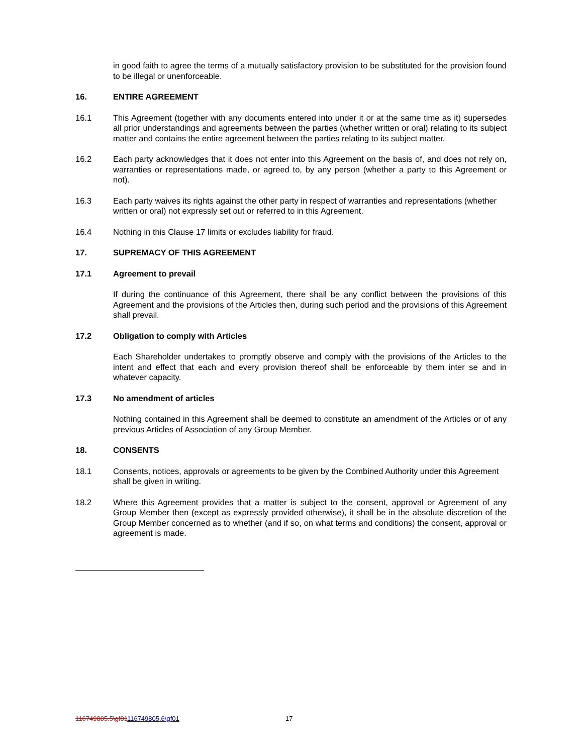in good faith to agree the terms of a mutually satisfactory provision to be substituted for the provision found to be illegal or unenforceable.
16. ENTIRE AGREEMENT
16.1 This Agreement (together with any documents entered into under it or at the same time as it) supersedes all prior understandings and agreements between the parties (whether written or oral) relating to its subject matter and contains the entire agreement between the parties relating to its subject matter.
16.2 Each party acknowledges that it does not enter into this Agreement on the basis of, and does not rely on, warranties or representations made, or agreed to, by any person (whether a party to this Agreement or not).
16.3 Each party waives its rights against the other party in respect of warranties and representations (whether written or oral) not expressly set out or referred to in this Agreement.
16.4 Nothing in this Clause 17 limits or excludes liability for fraud.
17. SUPREMACY OF THIS AGREEMENT
17.1 Agreement to prevail
If during the continuance of this Agreement, there shall be any conflict between the provisions of this Agreement and the provisions of the Articles then, during such period and the provisions of this Agreement shall prevail.
17.2 Obligation to comply with Articles
Each Shareholder undertakes to promptly observe and comply with the provisions of the Articles to the intent and effect that each and every provision thereof shall be enforceable by them inter se and in whatever capacity.
17.3 No amendment of articles
Nothing contained in this Agreement shall be deemed to constitute an amendment of the Articles or of any previous Articles of Association of any Group Member.
18. CONSENTS
18.1 Consents, notices, approvals or agreements to be given by the Combined Authority under this Agreement shall be given in writing.
18.2 Where this Agreement provides that a matter is subject to the consent, approval or Agreement of any Group Member then (except as expressly provided otherwise), it shall be in the absolute discretion of the Group Member concerned as to whether (and if so, on what terms and conditions) the consent, approval or agreement is made.
116749805.5\gf01116749805.6\gf01 17